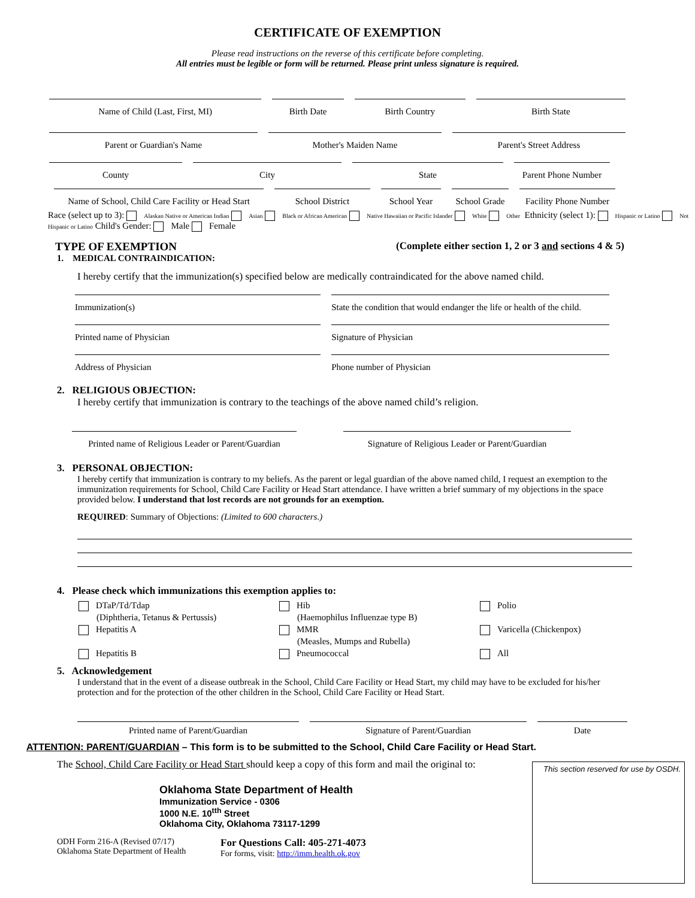CERTIFICATE OF EXEMPTION
Please read instructions on the reverse of this certificate before completing.
All entries must be legible or form will be returned. Please print unless signature is required.
Name of Child (Last, First, MI) Birth Date Birth Country Birth State
Parent or Guardian's Name Mother's Maiden Name Parent's Street Address
County City State Parent Phone Number
Name of School, Child Care Facility or Head Start
School District School Year School Grade
Facility Phone Number
Race (select up to 3): Alaskan Native or American Indian Asian Black or African American Native Hawaiian or Pacific Islander White Other Ethnicity (select 1): Hispanic or Latino Not Hispanic or Latino Child's Gender: Male Female
TYPE OF EXEMPTION (Complete either section 1, 2 or 3 and sections 4 & 5)
1. MEDICAL CONTRAINDICATION:
I hereby certify that the immunization(s) specified below are medically contraindicated for the above named child.
Immunization(s) State the condition that would endanger the life or health of the child.
Printed name of Physician Signature of Physician
Address of Physician Phone number of Physician
2. RELIGIOUS OBJECTION:
I hereby certify that immunization is contrary to the teachings of the above named child’s religion.
Printed name of Religious Leader or Parent/Guardian
Signature of Religious Leader or Parent/Guardian
3. PERSONAL OBJECTION:
I hereby certify that immunization is contrary to my beliefs. As the parent or legal guardian of the above named child, I request an exemption to the immunization requirements for School, Child Care Facility or Head Start attendance. I have written a brief summary of my objections in the space provided below. I understand that lost records are not grounds for an exemption.
REQUIRED: Summary of Objections: (Limited to 600 characters.)
4. Please check which immunizations this exemption applies to:
DTaP/Td/Tdap
(Diphtheria, Tetanus & Pertussis)
Hepatitis A
Hepatitis B
Hib
(Haemophilus Influenzae type B)
MMR
(Measles, Mumps and Rubella)
Pneumococcal
Polio
Varicella (Chickenpox)
All
5. Acknowledgement
I understand that in the event of a disease outbreak in the School, Child Care Facility or Head Start, my child may have to be excluded for his/her protection and for the protection of the other children in the School, Child Care Facility or Head Start.
Printed name of Parent/Guardian Signature of Parent/Guardian Date
ATTENTION: PARENT/GUARDIAN – This form is to be submitted to the School, Child Care Facility or Head Start.
The School, Child Care Facility or Head Start should keep a copy of this form and mail the original to:
Oklahoma State Department of Health
Immunization Service - 0306
1000 N.E. 10<sup>tth</sup> Street
Oklahoma City, Oklahoma 73117-1299
ODH Form 216-A (Revised 07/17)
Oklahoma State Department of Health
For Questions Call: 405-271-4073
For forms, visit: http://imm.health.ok.gov
This section reserved for use by OSDH.